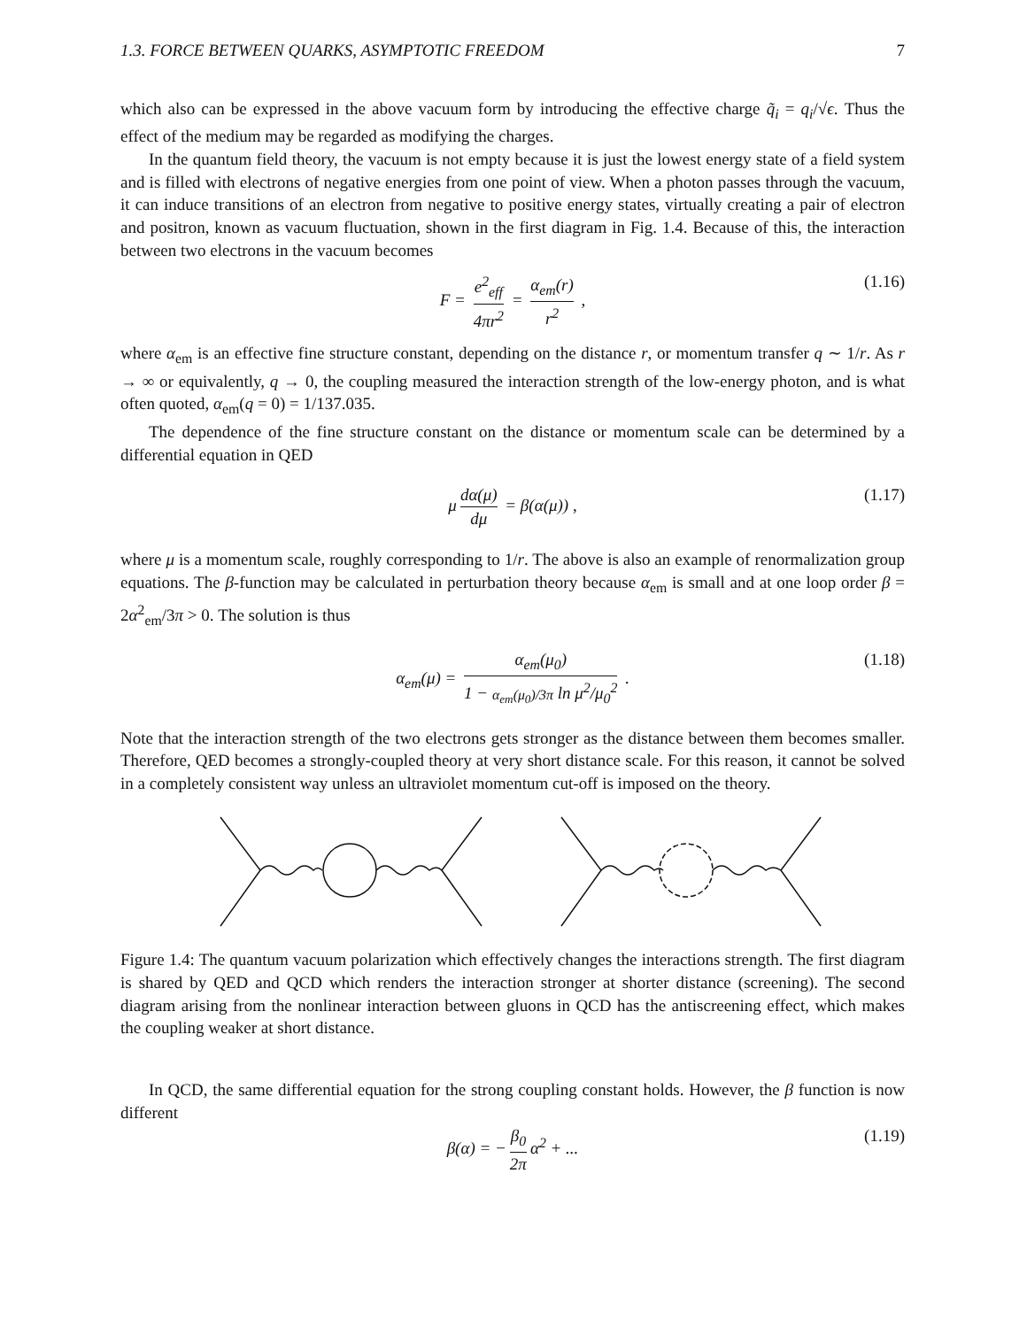1.3. FORCE BETWEEN QUARKS, ASYMPTOTIC FREEDOM 7
which also can be expressed in the above vacuum form by introducing the effective charge q̃<sub>i</sub> = q<sub>i</sub>/√ϵ. Thus the effect of the medium may be regarded as modifying the charges.
In the quantum field theory, the vacuum is not empty because it is just the lowest energy state of a field system and is filled with electrons of negative energies from one point of view. When a photon passes through the vacuum, it can induce transitions of an electron from negative to positive energy states, virtually creating a pair of electron and positron, known as vacuum fluctuation, shown in the first diagram in Fig. 1.4. Because of this, the interaction between two electrons in the vacuum becomes
F = e<sup>2</sup><sub>eff</sub> 4πr<sup>2</sup> = α<sub>em</sub>(r) r<sup>2</sup> , (1.16)
where α<sub>em</sub> is an effective fine structure constant, depending on the distance r, or momentum transfer q ∼ 1/r. As r → ∞ or equivalently, q → 0, the coupling measured the interaction strength of the low-energy photon, and is what often quoted, α<sub>em</sub>(q = 0) = 1/137.035.
The dependence of the fine structure constant on the distance or momentum scale can be determined by a differential equation in QED
μ dα(μ) dμ = β(α(μ)) , (1.17)
where μ is a momentum scale, roughly corresponding to 1/r. The above is also an example of renormalization group equations. The β-function may be calculated in perturbation theory because α<sub>em</sub> is small and at one loop order β = 2α<sup>2</sup><sub>em</sub>/3π > 0. The solution is thus
α<sub>em</sub>(μ) = α<sub>em</sub>(μ<sub>0</sub>) 1 − α<sub>em</sub>(μ<sub>0</sub>)/3π ln μ<sup>2</sup>/μ<sub>0</sub><sup>2</sup> . (1.18)
Note that the interaction strength of the two electrons gets stronger as the distance between them becomes smaller. Therefore, QED becomes a strongly-coupled theory at very short distance scale. For this reason, it cannot be solved in a completely consistent way unless an ultraviolet momentum cut-off is imposed on the theory.
Figure 1.4: The quantum vacuum polarization which effectively changes the interactions strength. The first diagram is shared by QED and QCD which renders the interaction stronger at shorter distance (screening). The second diagram arising from the nonlinear interaction between gluons in QCD has the antiscreening effect, which makes the coupling weaker at short distance.
In QCD, the same differential equation for the strong coupling constant holds. However, the β function is now different
β(α) = − β<sub>0</sub> 2π α<sup>2</sup> + ... (1.19)